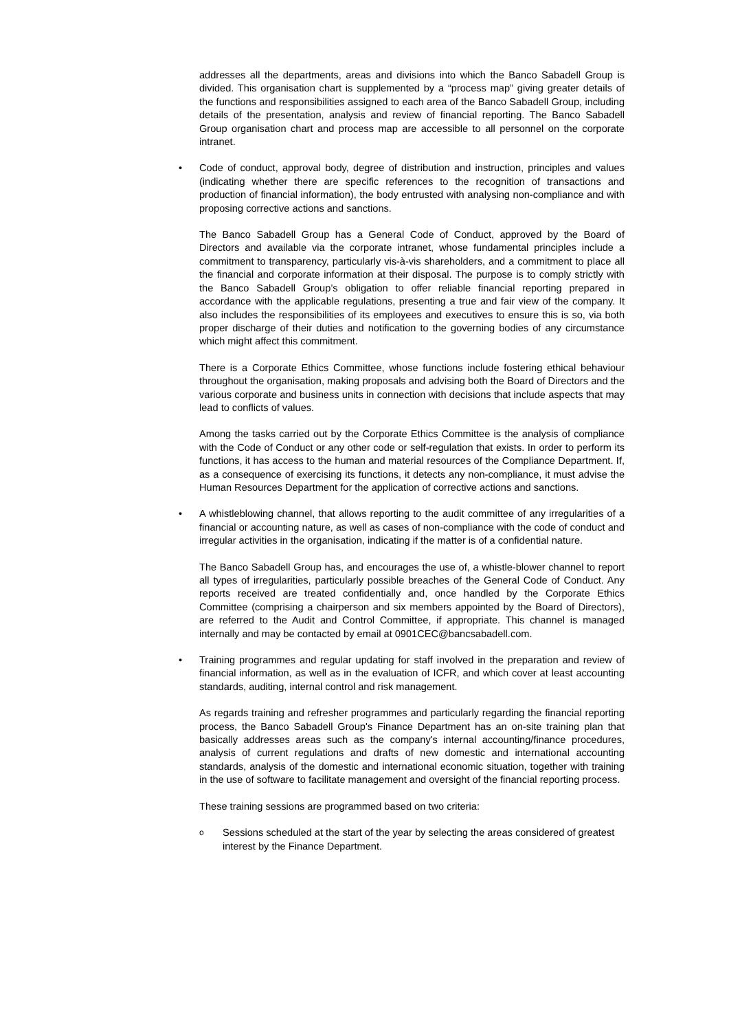addresses all the departments, areas and divisions into which the Banco Sabadell Group is divided. This organisation chart is supplemented by a “process map” giving greater details of the functions and responsibilities assigned to each area of the Banco Sabadell Group, including details of the presentation, analysis and review of financial reporting. The Banco Sabadell Group organisation chart and process map are accessible to all personnel on the corporate intranet.
• Code of conduct, approval body, degree of distribution and instruction, principles and values (indicating whether there are specific references to the recognition of transactions and production of financial information), the body entrusted with analysing non-compliance and with proposing corrective actions and sanctions.
The Banco Sabadell Group has a General Code of Conduct, approved by the Board of Directors and available via the corporate intranet, whose fundamental principles include a commitment to transparency, particularly vis-à-vis shareholders, and a commitment to place all the financial and corporate information at their disposal. The purpose is to comply strictly with the Banco Sabadell Group’s obligation to offer reliable financial reporting prepared in accordance with the applicable regulations, presenting a true and fair view of the company. It also includes the responsibilities of its employees and executives to ensure this is so, via both proper discharge of their duties and notification to the governing bodies of any circumstance which might affect this commitment.
There is a Corporate Ethics Committee, whose functions include fostering ethical behaviour throughout the organisation, making proposals and advising both the Board of Directors and the various corporate and business units in connection with decisions that include aspects that may lead to conflicts of values.
Among the tasks carried out by the Corporate Ethics Committee is the analysis of compliance with the Code of Conduct or any other code or self-regulation that exists. In order to perform its functions, it has access to the human and material resources of the Compliance Department. If, as a consequence of exercising its functions, it detects any non-compliance, it must advise the Human Resources Department for the application of corrective actions and sanctions.
• A whistleblowing channel, that allows reporting to the audit committee of any irregularities of a financial or accounting nature, as well as cases of non-compliance with the code of conduct and irregular activities in the organisation, indicating if the matter is of a confidential nature.
The Banco Sabadell Group has, and encourages the use of, a whistle-blower channel to report all types of irregularities, particularly possible breaches of the General Code of Conduct. Any reports received are treated confidentially and, once handled by the Corporate Ethics Committee (comprising a chairperson and six members appointed by the Board of Directors), are referred to the Audit and Control Committee, if appropriate. This channel is managed internally and may be contacted by email at 0901CEC@bancsabadell.com.
• Training programmes and regular updating for staff involved in the preparation and review of financial information, as well as in the evaluation of ICFR, and which cover at least accounting standards, auditing, internal control and risk management.
As regards training and refresher programmes and particularly regarding the financial reporting process, the Banco Sabadell Group's Finance Department has an on-site training plan that basically addresses areas such as the company's internal accounting/finance procedures, analysis of current regulations and drafts of new domestic and international accounting standards, analysis of the domestic and international economic situation, together with training in the use of software to facilitate management and oversight of the financial reporting process.
These training sessions are programmed based on two criteria:
o Sessions scheduled at the start of the year by selecting the areas considered of greatest interest by the Finance Department.